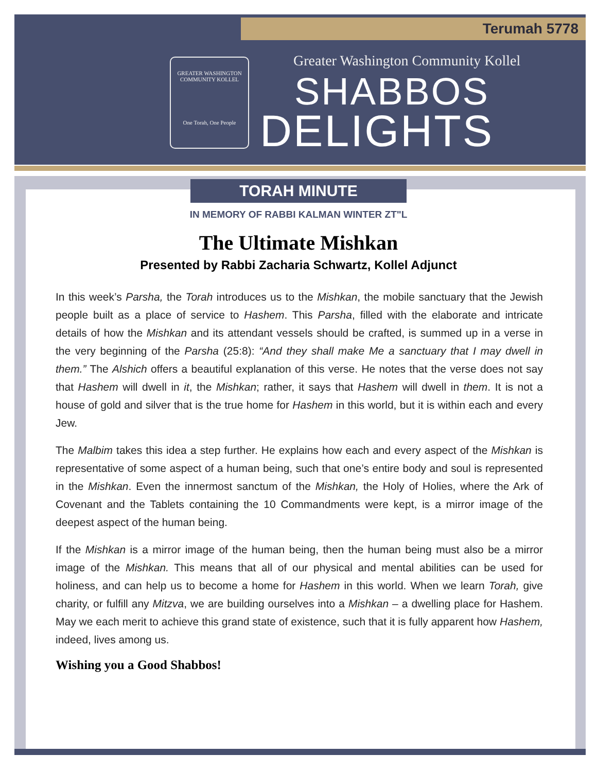Terumah 5778
GREATER WASHINGTON COMMUNITY KOLLEL
One Torah, One People
Greater Washington Community Kollel
SHABBOS
DELIGHTS
TORAH MINUTE
IN MEMORY OF RABBI KALMAN WINTER ZT"L
The Ultimate Mishkan
Presented by Rabbi Zacharia Schwartz, Kollel Adjunct
In this week’s Parsha, the Torah introduces us to the Mishkan, the mobile sanctuary that the Jewish people built as a place of service to Hashem. This Parsha, filled with the elaborate and intricate details of how the Mishkan and its attendant vessels should be crafted, is summed up in a verse in the very beginning of the Parsha (25:8): “And they shall make Me a sanctuary that I may dwell in them.” The Alshich offers a beautiful explanation of this verse. He notes that the verse does not say that Hashem will dwell in it, the Mishkan; rather, it says that Hashem will dwell in them. It is not a house of gold and silver that is the true home for Hashem in this world, but it is within each and every Jew.
The Malbim takes this idea a step further. He explains how each and every aspect of the Mishkan is representative of some aspect of a human being, such that one’s entire body and soul is represented in the Mishkan. Even the innermost sanctum of the Mishkan, the Holy of Holies, where the Ark of Covenant and the Tablets containing the 10 Commandments were kept, is a mirror image of the deepest aspect of the human being.
If the Mishkan is a mirror image of the human being, then the human being must also be a mirror image of the Mishkan. This means that all of our physical and mental abilities can be used for holiness, and can help us to become a home for Hashem in this world. When we learn Torah, give charity, or fulfill any Mitzva, we are building ourselves into a Mishkan – a dwelling place for Hashem. May we each merit to achieve this grand state of existence, such that it is fully apparent how Hashem, indeed, lives among us.
Wishing you a Good Shabbos!